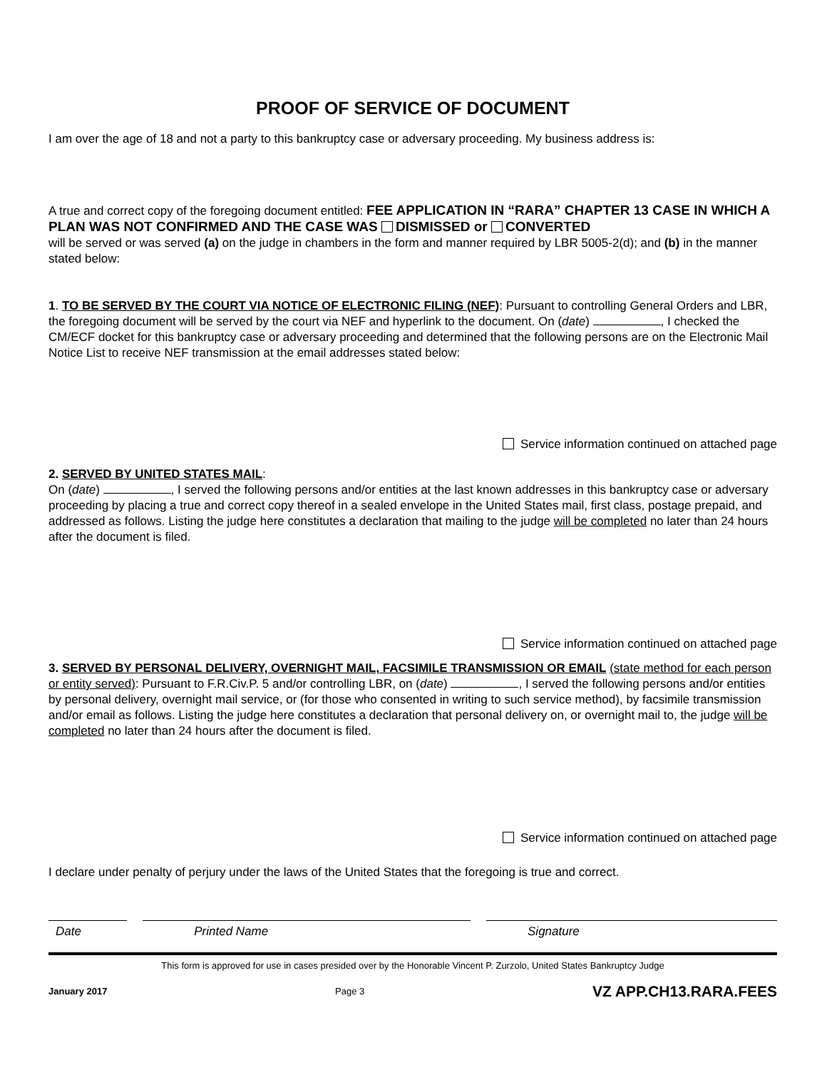PROOF OF SERVICE OF DOCUMENT
I am over the age of 18 and not a party to this bankruptcy case or adversary proceeding. My business address is:
A true and correct copy of the foregoing document entitled: FEE APPLICATION IN “RARA” CHAPTER 13 CASE IN WHICH A PLAN WAS NOT CONFIRMED AND THE CASE WAS DISMISSED or CONVERTED
will be served or was served (a) on the judge in chambers in the form and manner required by LBR 5005-2(d); and (b) in the manner stated below:
1. TO BE SERVED BY THE COURT VIA NOTICE OF ELECTRONIC FILING (NEF): Pursuant to controlling General Orders and LBR, the foregoing document will be served by the court via NEF and hyperlink to the document. On (date) , I checked the CM/ECF docket for this bankruptcy case or adversary proceeding and determined that the following persons are on the Electronic Mail Notice List to receive NEF transmission at the email addresses stated below:
Service information continued on attached page
2. SERVED BY UNITED STATES MAIL:
On (date) , I served the following persons and/or entities at the last known addresses in this bankruptcy case or adversary proceeding by placing a true and correct copy thereof in a sealed envelope in the United States mail, first class, postage prepaid, and addressed as follows. Listing the judge here constitutes a declaration that mailing to the judge will be completed no later than 24 hours after the document is filed.
Service information continued on attached page
3. SERVED BY PERSONAL DELIVERY, OVERNIGHT MAIL, FACSIMILE TRANSMISSION OR EMAIL (state method for each person or entity served): Pursuant to F.R.Civ.P. 5 and/or controlling LBR, on (date) , I served the following persons and/or entities by personal delivery, overnight mail service, or (for those who consented in writing to such service method), by facsimile transmission and/or email as follows. Listing the judge here constitutes a declaration that personal delivery on, or overnight mail to, the judge will be completed no later than 24 hours after the document is filed.
Service information continued on attached page
I declare under penalty of perjury under the laws of the United States that the foregoing is true and correct.
Date Printed Name Signature
This form is approved for use in cases presided over by the Honorable Vincent P. Zurzolo, United States Bankruptcy Judge
January 2017 Page 3 VZ APP.CH13.RARA.FEES